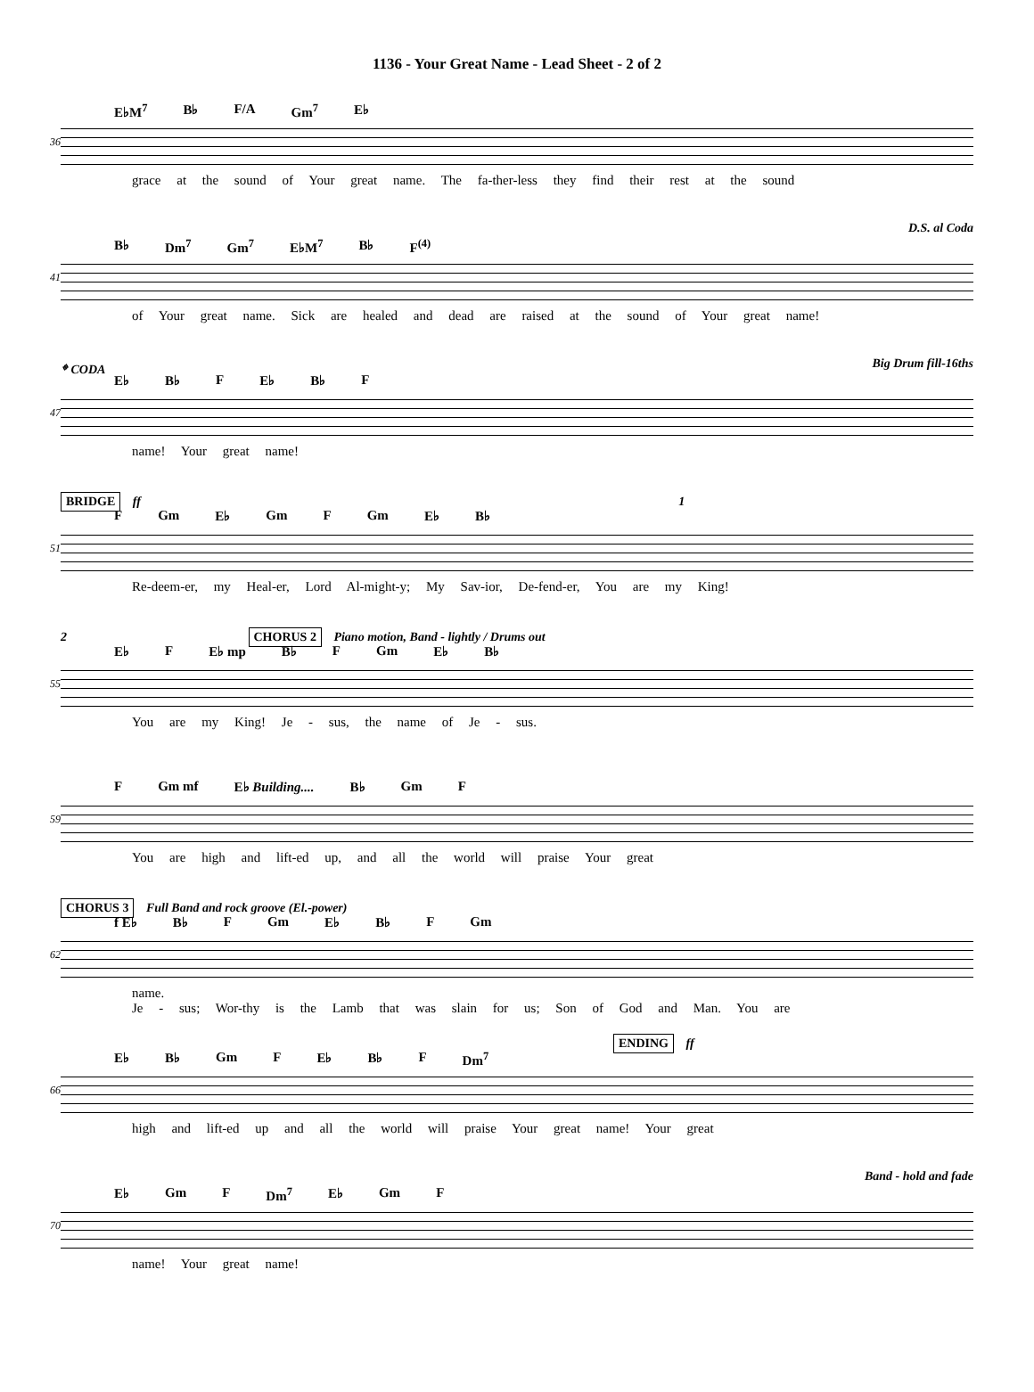1136 - Your Great Name - Lead Sheet - 2 of 2
E♭M<sup>7</sup> B♭ F/A Gm<sup>7</sup> E♭
36
grace at the sound of Your great name. The fa-ther-less they find their rest at the sound
D.S. al Coda
B♭ Dm<sup>7</sup> Gm<sup>7</sup> E♭M<sup>7</sup> B♭ F<sup>(4)</sup>
41
of Your great name. Sick are healed and dead are raised at the sound of Your great name!
𝄌 CODA Big Drum fill-16ths
E♭ B♭ F E♭ B♭ F
47
name! Your great name!
BRIDGE ff 1
F Gm E♭ Gm F Gm E♭ B♭
51
Re-deem-er, my Heal-er, Lord Al-might-y; My Sav-ior, De-fend-er, You are my King!
2 CHORUS 2 Piano motion, Band - lightly / Drums out
E♭ F E♭ mp B♭ F Gm E♭ B♭
55
You are my King! Je - sus, the name of Je - sus.
F Gm mf E♭ Building.... B♭ Gm F
59
You are high and lift-ed up, and all the world will praise Your great
CHORUS 3 Full Band and rock groove (El.-power)
f E♭ B♭ F Gm E♭ B♭ F Gm
62
name.
Je - sus; Wor-thy is the Lamb that was slain for us; Son of God and Man. You are
ENDING ff
E♭ B♭ Gm F E♭ B♭ F Dm<sup>7</sup>
66
high and lift-ed up and all the world will praise Your great name! Your great
Band - hold and fade
E♭ Gm F Dm<sup>7</sup> E♭ Gm F
70
name! Your great name!